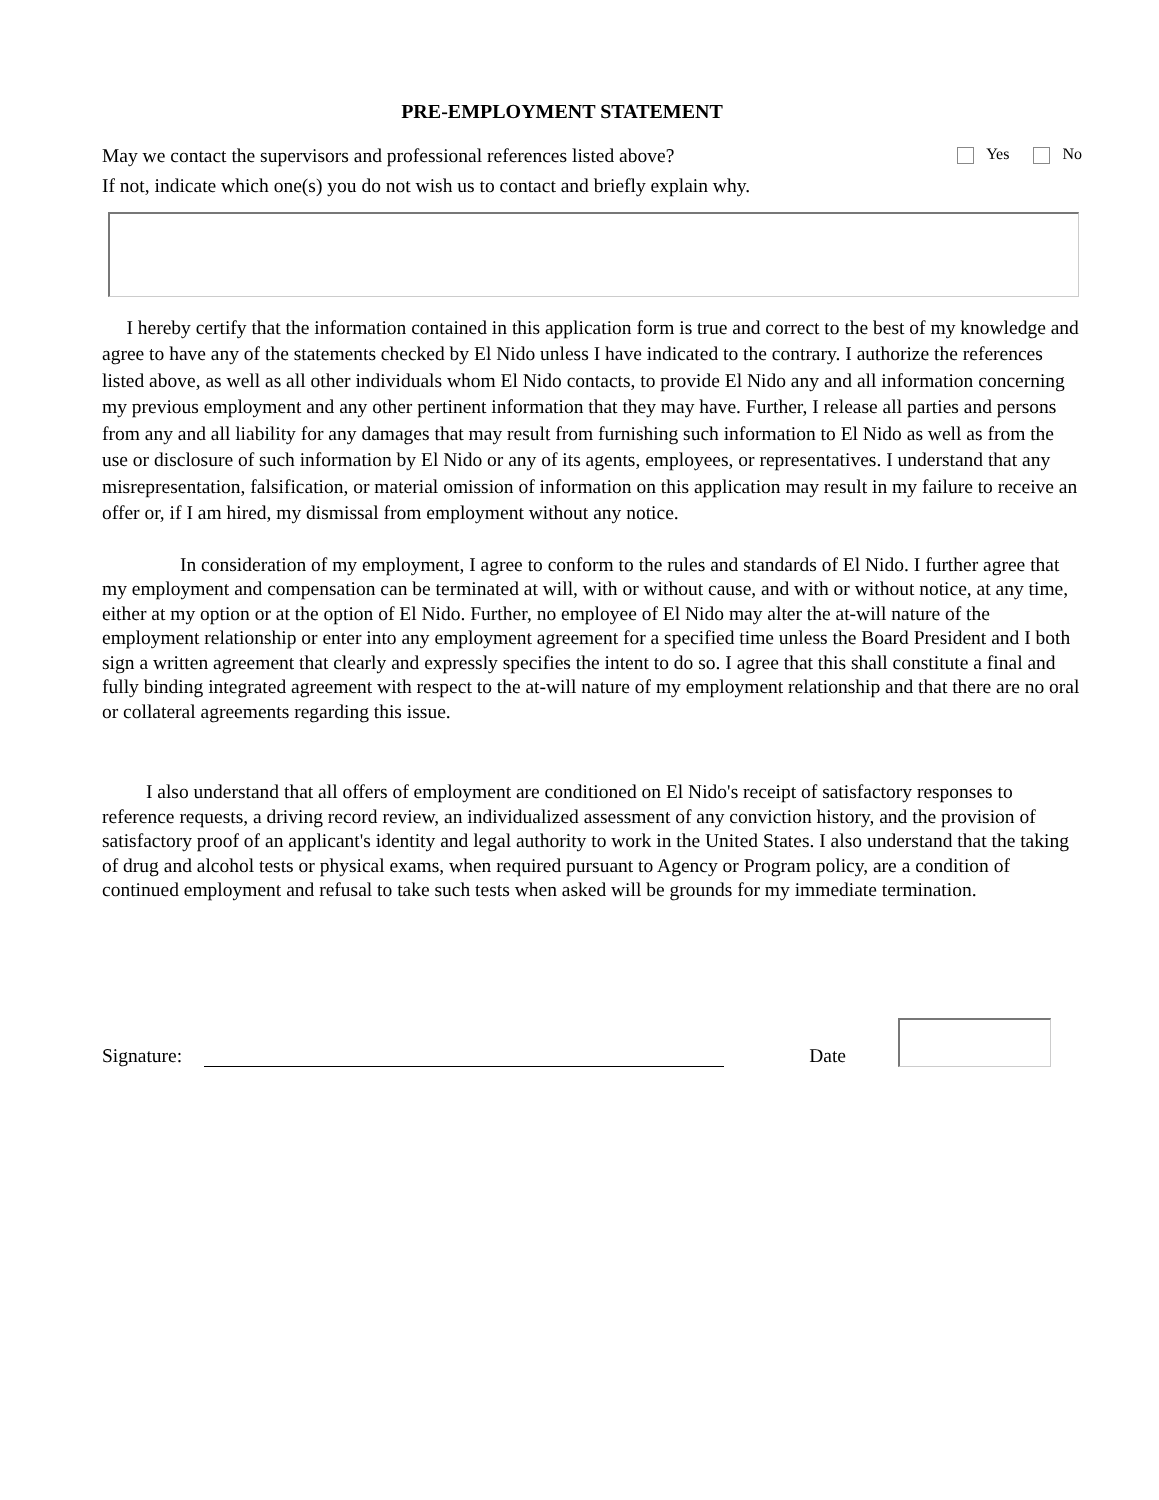PRE-EMPLOYMENT STATEMENT
May we contact the supervisors and professional references listed above? Yes No
If not, indicate which one(s) you do not wish us to contact and briefly explain why.
I hereby certify that the information contained in this application form is true and correct to the best of my knowledge and agree to have any of the statements checked by El Nido unless I have indicated to the contrary. I authorize the references listed above, as well as all other individuals whom El Nido contacts, to provide El Nido any and all information concerning my previous employment and any other pertinent information that they may have. Further, I release all parties and persons from any and all liability for any damages that may result from furnishing such information to El Nido as well as from the use or disclosure of such information by El Nido or any of its agents, employees, or representatives. I understand that any misrepresentation, falsification, or material omission of information on this application may result in my failure to receive an offer or, if I am hired, my dismissal from employment without any notice.
In consideration of my employment, I agree to conform to the rules and standards of El Nido. I further agree that my employment and compensation can be terminated at will, with or without cause, and with or without notice, at any time, either at my option or at the option of El Nido. Further, no employee of El Nido may alter the at-will nature of the employment relationship or enter into any employment agreement for a specified time unless the Board President and I both sign a written agreement that clearly and expressly specifies the intent to do so. I agree that this shall constitute a final and fully binding integrated agreement with respect to the at-will nature of my employment relationship and that there are no oral or collateral agreements regarding this issue.
I also understand that all offers of employment are conditioned on El Nido's receipt of satisfactory responses to reference requests, a driving record review, an individualized assessment of any conviction history, and the provision of satisfactory proof of an applicant's identity and legal authority to work in the United States. I also understand that the taking of drug and alcohol tests or physical exams, when required pursuant to Agency or Program policy, are a condition of continued employment and refusal to take such tests when asked will be grounds for my immediate termination.
Signature: Date